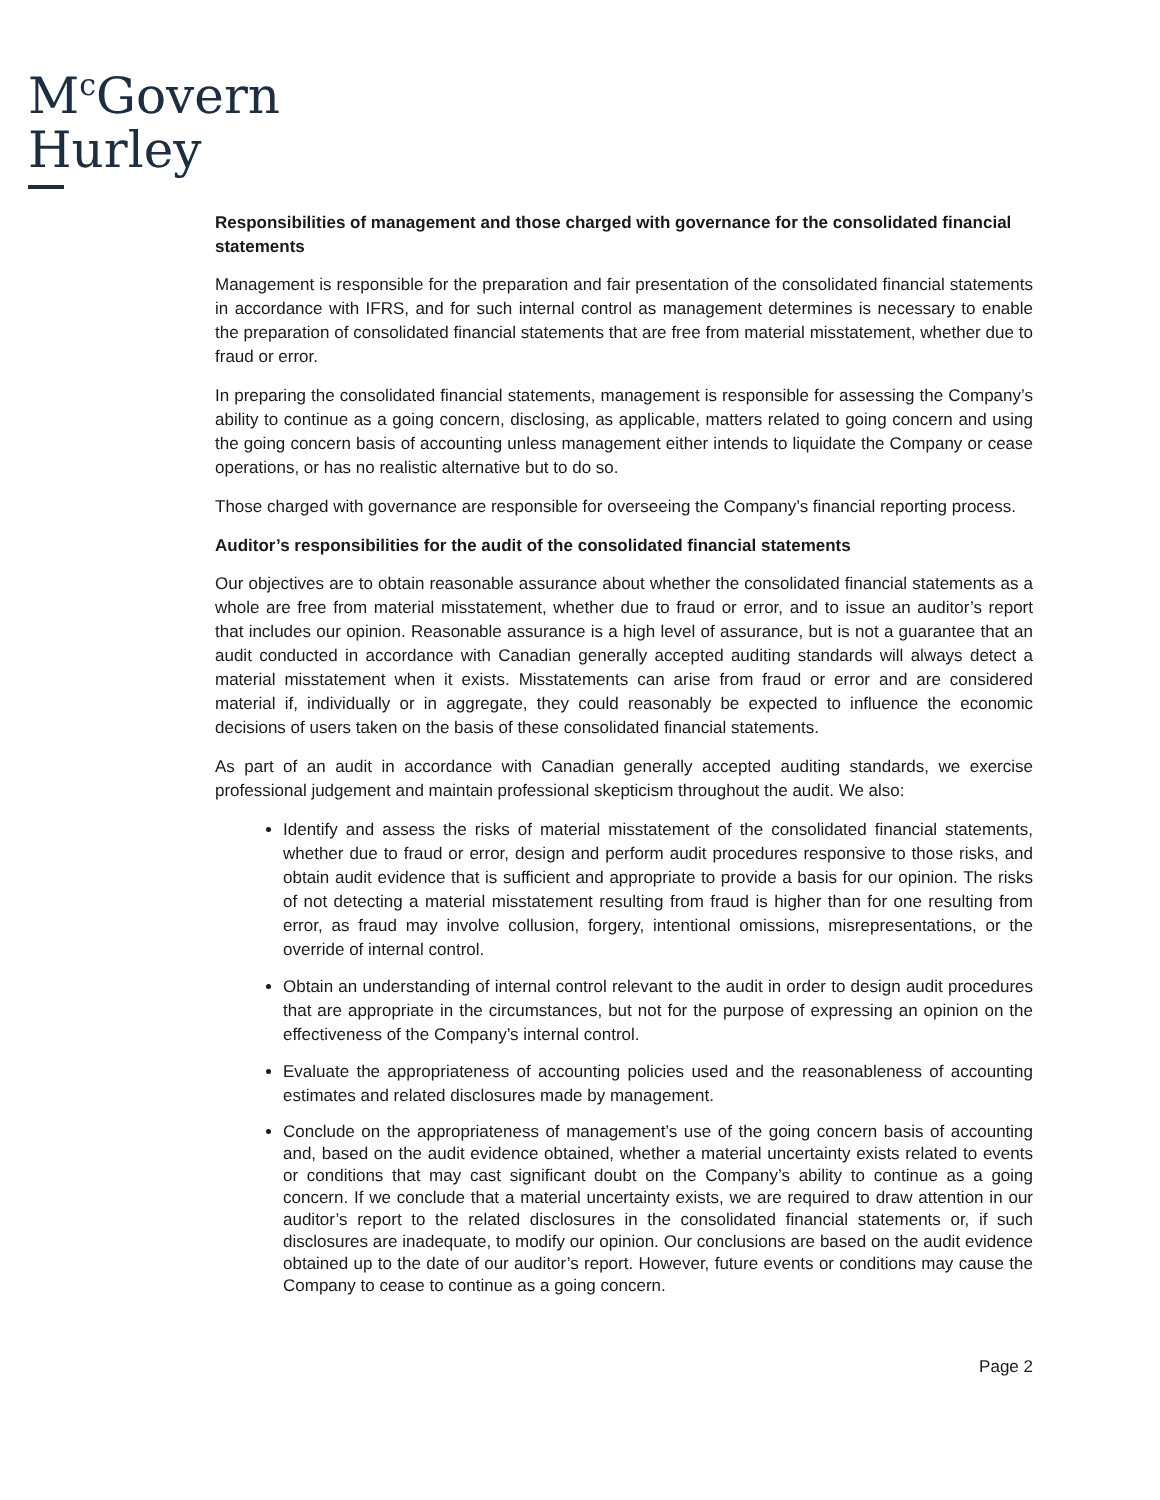M<sup>c</sup>Govern
Hurley
Responsibilities of management and those charged with governance for the consolidated financial statements
Management is responsible for the preparation and fair presentation of the consolidated financial statements in accordance with IFRS, and for such internal control as management determines is necessary to enable the preparation of consolidated financial statements that are free from material misstatement, whether due to fraud or error.
In preparing the consolidated financial statements, management is responsible for assessing the Company’s ability to continue as a going concern, disclosing, as applicable, matters related to going concern and using the going concern basis of accounting unless management either intends to liquidate the Company or cease operations, or has no realistic alternative but to do so.
Those charged with governance are responsible for overseeing the Company’s financial reporting process.
Auditor’s responsibilities for the audit of the consolidated financial statements
Our objectives are to obtain reasonable assurance about whether the consolidated financial statements as a whole are free from material misstatement, whether due to fraud or error, and to issue an auditor’s report that includes our opinion. Reasonable assurance is a high level of assurance, but is not a guarantee that an audit conducted in accordance with Canadian generally accepted auditing standards will always detect a material misstatement when it exists. Misstatements can arise from fraud or error and are considered material if, individually or in aggregate, they could reasonably be expected to influence the economic decisions of users taken on the basis of these consolidated financial statements.
As part of an audit in accordance with Canadian generally accepted auditing standards, we exercise professional judgement and maintain professional skepticism throughout the audit. We also:
Identify and assess the risks of material misstatement of the consolidated financial statements, whether due to fraud or error, design and perform audit procedures responsive to those risks, and obtain audit evidence that is sufficient and appropriate to provide a basis for our opinion. The risks of not detecting a material misstatement resulting from fraud is higher than for one resulting from error, as fraud may involve collusion, forgery, intentional omissions, misrepresentations, or the override of internal control.
Obtain an understanding of internal control relevant to the audit in order to design audit procedures that are appropriate in the circumstances, but not for the purpose of expressing an opinion on the effectiveness of the Company’s internal control.
Evaluate the appropriateness of accounting policies used and the reasonableness of accounting estimates and related disclosures made by management.
Conclude on the appropriateness of management’s use of the going concern basis of accounting and, based on the audit evidence obtained, whether a material uncertainty exists related to events or conditions that may cast significant doubt on the Company’s ability to continue as a going concern. If we conclude that a material uncertainty exists, we are required to draw attention in our auditor’s report to the related disclosures in the consolidated financial statements or, if such disclosures are inadequate, to modify our opinion. Our conclusions are based on the audit evidence obtained up to the date of our auditor’s report. However, future events or conditions may cause the Company to cease to continue as a going concern.
Page 2